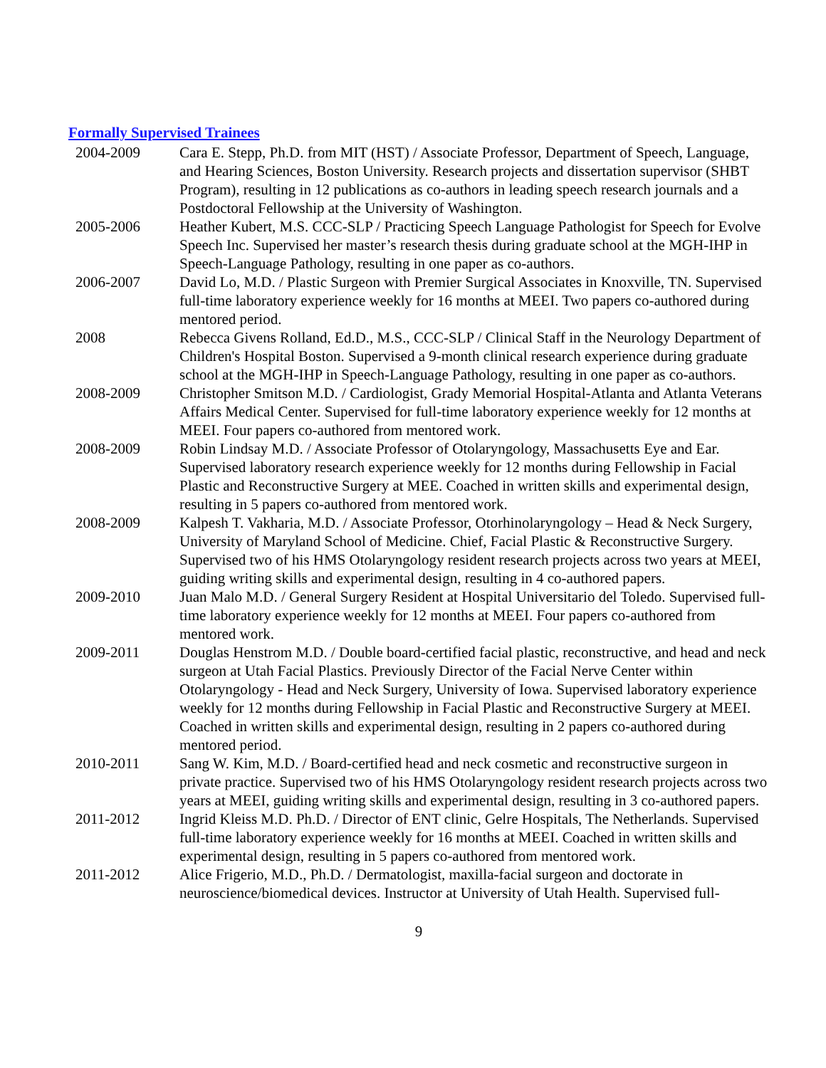Formally Supervised Trainees
| 2004-2009 | Cara E. Stepp, Ph.D. from MIT (HST) / Associate Professor, Department of Speech, Language, and Hearing Sciences, Boston University. Research projects and dissertation supervisor (SHBT Program), resulting in 12 publications as co-authors in leading speech research journals and a Postdoctoral Fellowship at the University of Washington. |
| 2005-2006 | Heather Kubert, M.S. CCC-SLP / Practicing Speech Language Pathologist for Speech for Evolve Speech Inc. Supervised her master’s research thesis during graduate school at the MGH-IHP in Speech-Language Pathology, resulting in one paper as co-authors. |
| 2006-2007 | David Lo, M.D. / Plastic Surgeon with Premier Surgical Associates in Knoxville, TN. Supervised full-time laboratory experience weekly for 16 months at MEEI. Two papers co-authored during mentored period. |
| 2008 | Rebecca Givens Rolland, Ed.D., M.S., CCC-SLP / Clinical Staff in the Neurology Department of Children's Hospital Boston. Supervised a 9-month clinical research experience during graduate school at the MGH-IHP in Speech-Language Pathology, resulting in one paper as co-authors. |
| 2008-2009 | Christopher Smitson M.D. / Cardiologist, Grady Memorial Hospital-Atlanta and Atlanta Veterans Affairs Medical Center. Supervised for full-time laboratory experience weekly for 12 months at MEEI. Four papers co-authored from mentored work. |
| 2008-2009 | Robin Lindsay M.D. / Associate Professor of Otolaryngology, Massachusetts Eye and Ear. Supervised laboratory research experience weekly for 12 months during Fellowship in Facial Plastic and Reconstructive Surgery at MEE. Coached in written skills and experimental design, resulting in 5 papers co-authored from mentored work. |
| 2008-2009 | Kalpesh T. Vakharia, M.D. / Associate Professor, Otorhinolaryngology – Head & Neck Surgery, University of Maryland School of Medicine. Chief, Facial Plastic & Reconstructive Surgery. Supervised two of his HMS Otolaryngology resident research projects across two years at MEEI, guiding writing skills and experimental design, resulting in 4 co-authored papers. |
| 2009-2010 | Juan Malo M.D. / General Surgery Resident at Hospital Universitario del Toledo. Supervised full-time laboratory experience weekly for 12 months at MEEI. Four papers co-authored from mentored work. |
| 2009-2011 | Douglas Henstrom M.D. / Double board-certified facial plastic, reconstructive, and head and neck surgeon at Utah Facial Plastics. Previously Director of the Facial Nerve Center within Otolaryngology - Head and Neck Surgery, University of Iowa. Supervised laboratory experience weekly for 12 months during Fellowship in Facial Plastic and Reconstructive Surgery at MEEI. Coached in written skills and experimental design, resulting in 2 papers co-authored during mentored period. |
| 2010-2011 | Sang W. Kim, M.D. / Board-certified head and neck cosmetic and reconstructive surgeon in private practice. Supervised two of his HMS Otolaryngology resident research projects across two years at MEEI, guiding writing skills and experimental design, resulting in 3 co-authored papers. |
| 2011-2012 | Ingrid Kleiss M.D. Ph.D. / Director of ENT clinic, Gelre Hospitals, The Netherlands. Supervised full-time laboratory experience weekly for 16 months at MEEI. Coached in written skills and experimental design, resulting in 5 papers co-authored from mentored work. |
| 2011-2012 | Alice Frigerio, M.D., Ph.D. / Dermatologist, maxilla-facial surgeon and doctorate in neuroscience/biomedical devices. Instructor at University of Utah Health. Supervised full- |
9